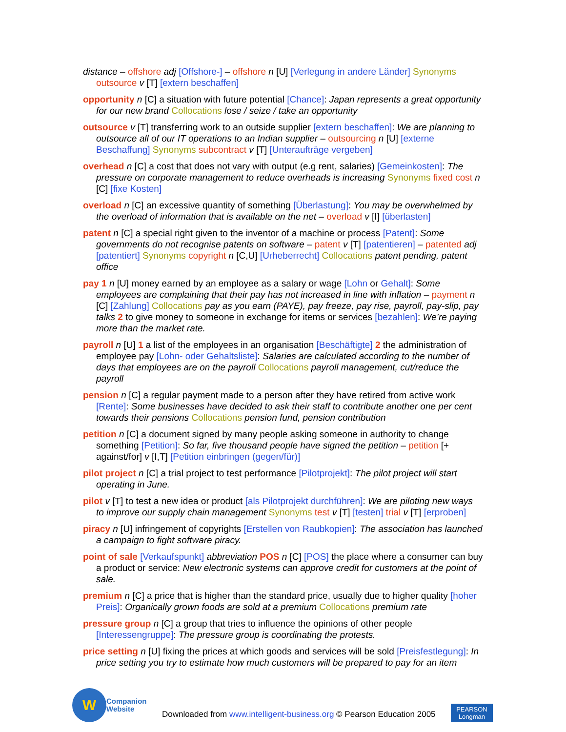distance – offshore adj [Offshore-] – offshore n [U] [Verlegung in andere Länder] Synonyms outsource v [T] [extern beschaffen]
opportunity n [C] a situation with future potential [Chance]: Japan represents a great opportunity for our new brand Collocations lose / seize / take an opportunity
outsource v [T] transferring work to an outside supplier [extern beschaffen]: We are planning to outsource all of our IT operations to an Indian supplier – outsourcing n [U] [externe Beschaffung] Synonyms subcontract v [T] [Unteraufträge vergeben]
overhead n [C] a cost that does not vary with output (e.g rent, salaries) [Gemeinkosten]: The pressure on corporate management to reduce overheads is increasing Synonyms fixed cost n [C] [fixe Kosten]
overload n [C] an excessive quantity of something [Überlastung]: You may be overwhelmed by the overload of information that is available on the net – overload v [I] [überlasten]
patent n [C] a special right given to the inventor of a machine or process [Patent]: Some governments do not recognise patents on software – patent v [T] [patentieren] – patented adj [patentiert] Synonyms copyright n [C,U] [Urheberrecht] Collocations patent pending, patent office
pay 1 n [U] money earned by an employee as a salary or wage [Lohn or Gehalt]: Some employees are complaining that their pay has not increased in line with inflation – payment n [C] [Zahlung] Collocations pay as you earn (PAYE), pay freeze, pay rise, payroll, pay-slip, pay talks 2 to give money to someone in exchange for items or services [bezahlen]: We’re paying more than the market rate.
payroll n [U] 1 a list of the employees in an organisation [Beschäftigte] 2 the administration of employee pay [Lohn- oder Gehaltsliste]: Salaries are calculated according to the number of days that employees are on the payroll Collocations payroll management, cut/reduce the payroll
pension n [C] a regular payment made to a person after they have retired from active work [Rente]: Some businesses have decided to ask their staff to contribute another one per cent towards their pensions Collocations pension fund, pension contribution
petition n [C] a document signed by many people asking someone in authority to change something [Petition]: So far, five thousand people have signed the petition – petition [+ against/for] v [I,T] [Petition einbringen (gegen/für)]
pilot project n [C] a trial project to test performance [Pilotprojekt]: The pilot project will start operating in June.
pilot v [T] to test a new idea or product [als Pilotprojekt durchführen]: We are piloting new ways to improve our supply chain management Synonyms test v [T] [testen] trial v [T] [erproben]
piracy n [U] infringement of copyrights [Erstellen von Raubkopien]: The association has launched a campaign to fight software piracy.
point of sale [Verkaufspunkt] abbreviation POS n [C] [POS] the place where a consumer can buy a product or service: New electronic systems can approve credit for customers at the point of sale.
premium n [C] a price that is higher than the standard price, usually due to higher quality [hoher Preis]: Organically grown foods are sold at a premium Collocations premium rate
pressure group n [C] a group that tries to influence the opinions of other people [Interessengruppe]: The pressure group is coordinating the protests.
price setting n [U] fixing the prices at which goods and services will be sold [Preisfestlegung]: In price setting you try to estimate how much customers will be prepared to pay for an item
W
Companion
Website
Downloaded from www.intelligent-business.org © Pearson Education 2005
PEARSON
Longman